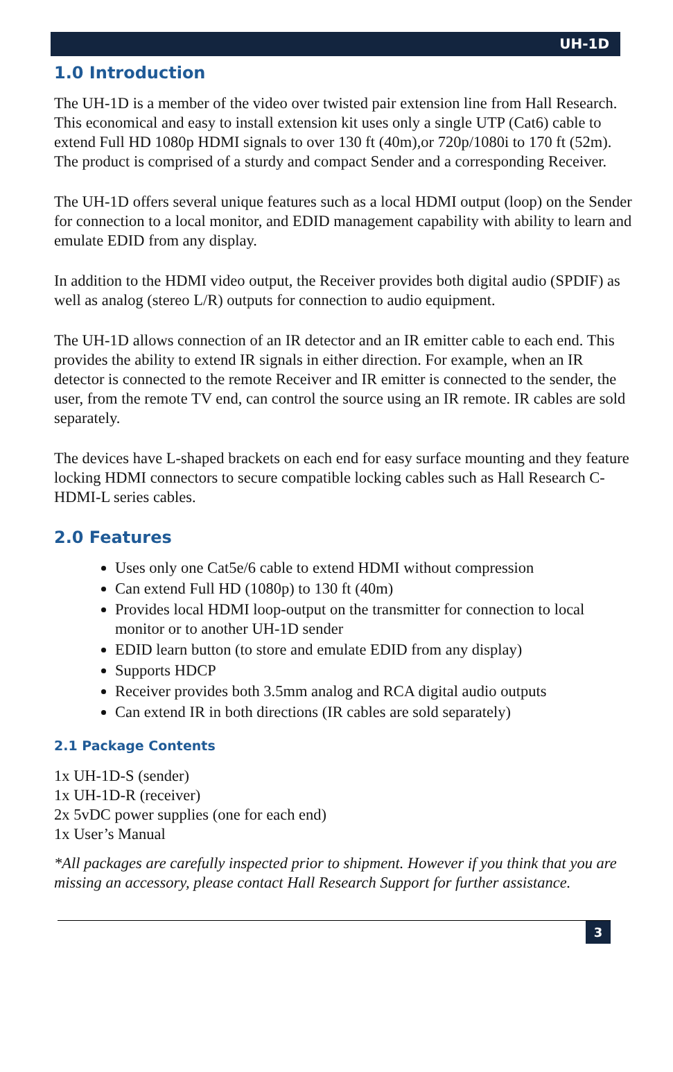UH-1D
1.0 Introduction
The UH-1D is a member of the video over twisted pair extension line from Hall Research. This economical and easy to install extension kit uses only a single UTP (Cat6) cable to extend Full HD 1080p HDMI signals to over 130 ft (40m),or 720p/1080i to 170 ft (52m). The product is comprised of a sturdy and compact Sender and a corresponding Receiver.
The UH-1D offers several unique features such as a local HDMI output (loop) on the Sender for connection to a local monitor, and EDID management capability with ability to learn and emulate EDID from any display.
In addition to the HDMI video output, the Receiver provides both digital audio (SPDIF) as well as analog (stereo L/R) outputs for connection to audio equipment.
The UH-1D allows connection of an IR detector and an IR emitter cable to each end. This provides the ability to extend IR signals in either direction. For example, when an IR detector is connected to the remote Receiver and IR emitter is connected to the sender, the user, from the remote TV end, can control the source using an IR remote. IR cables are sold separately.
The devices have L-shaped brackets on each end for easy surface mounting and they feature locking HDMI connectors to secure compatible locking cables such as Hall Research C-HDMI-L series cables.
2.0 Features
Uses only one Cat5e/6 cable to extend HDMI without compression
Can extend Full HD (1080p) to 130 ft (40m)
Provides local HDMI loop-output on the transmitter for connection to local monitor or to another UH-1D sender
EDID learn button (to store and emulate EDID from any display)
Supports HDCP
Receiver provides both 3.5mm analog and RCA digital audio outputs
Can extend IR in both directions (IR cables are sold separately)
2.1 Package Contents
1x UH-1D-S (sender)
1x UH-1D-R (receiver)
2x 5vDC power supplies (one for each end)
1x User’s Manual
*All packages are carefully inspected prior to shipment. However if you think that you are missing an accessory, please contact Hall Research Support for further assistance.
3